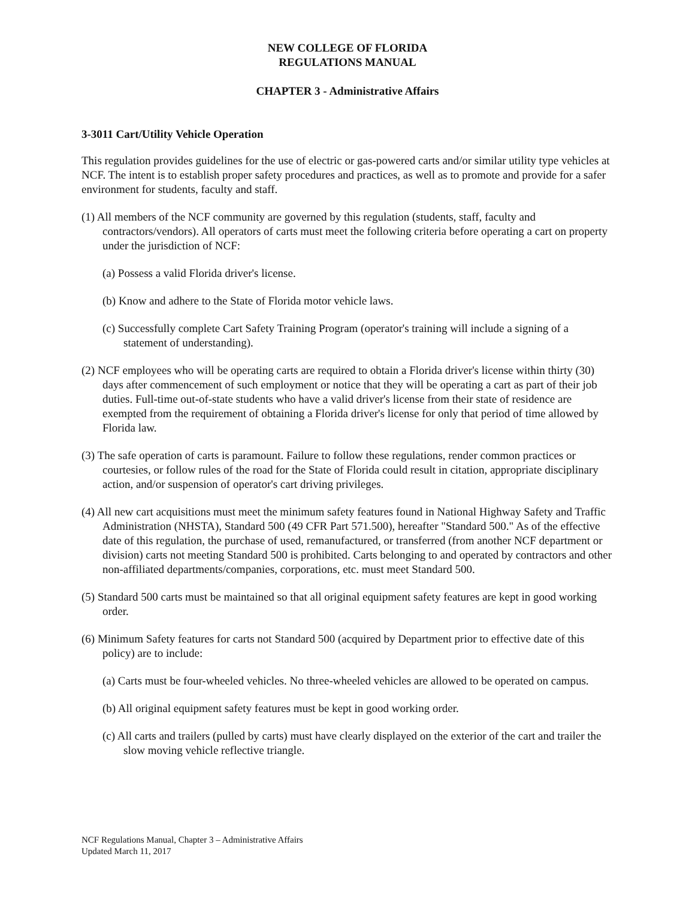NEW COLLEGE OF FLORIDA
REGULATIONS MANUAL
CHAPTER 3 - Administrative Affairs
3-3011 Cart/Utility Vehicle Operation
This regulation provides guidelines for the use of electric or gas-powered carts and/or similar utility type vehicles at NCF. The intent is to establish proper safety procedures and practices, as well as to promote and provide for a safer environment for students, faculty and staff.
(1) All members of the NCF community are governed by this regulation (students, staff, faculty and contractors/vendors). All operators of carts must meet the following criteria before operating a cart on property under the jurisdiction of NCF:
(a) Possess a valid Florida driver's license.
(b) Know and adhere to the State of Florida motor vehicle laws.
(c) Successfully complete Cart Safety Training Program (operator's training will include a signing of a statement of understanding).
(2) NCF employees who will be operating carts are required to obtain a Florida driver's license within thirty (30) days after commencement of such employment or notice that they will be operating a cart as part of their job duties. Full-time out-of-state students who have a valid driver's license from their state of residence are exempted from the requirement of obtaining a Florida driver's license for only that period of time allowed by Florida law.
(3) The safe operation of carts is paramount. Failure to follow these regulations, render common practices or courtesies, or follow rules of the road for the State of Florida could result in citation, appropriate disciplinary action, and/or suspension of operator's cart driving privileges.
(4) All new cart acquisitions must meet the minimum safety features found in National Highway Safety and Traffic Administration (NHSTA), Standard 500 (49 CFR Part 571.500), hereafter "Standard 500." As of the effective date of this regulation, the purchase of used, remanufactured, or transferred (from another NCF department or division) carts not meeting Standard 500 is prohibited. Carts belonging to and operated by contractors and other non-affiliated departments/companies, corporations, etc. must meet Standard 500.
(5) Standard 500 carts must be maintained so that all original equipment safety features are kept in good working order.
(6) Minimum Safety features for carts not Standard 500 (acquired by Department prior to effective date of this policy) are to include:
(a) Carts must be four-wheeled vehicles. No three-wheeled vehicles are allowed to be operated on campus.
(b) All original equipment safety features must be kept in good working order.
(c) All carts and trailers (pulled by carts) must have clearly displayed on the exterior of the cart and trailer the slow moving vehicle reflective triangle.
NCF Regulations Manual, Chapter 3 – Administrative Affairs
Updated March 11, 2017